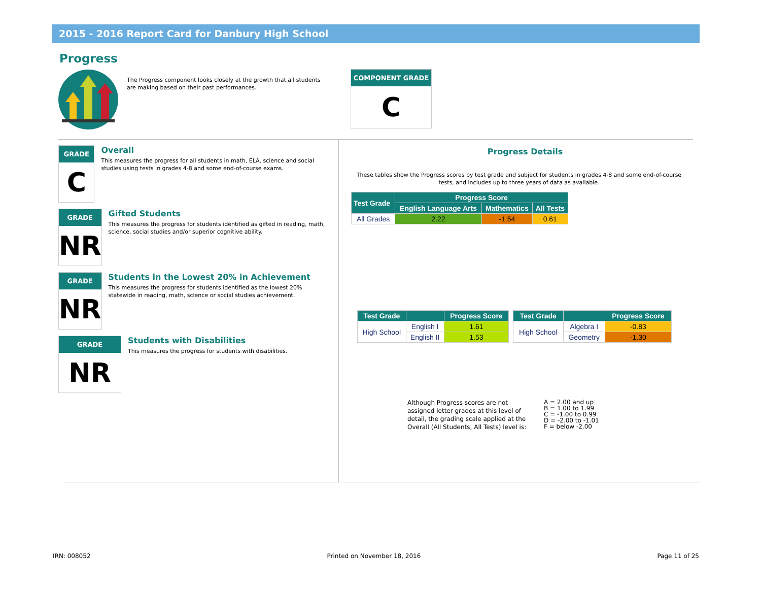2015 - 2016 Report Card for Danbury High School
Progress
The Progress component looks closely at the growth that all students are making based on their past performances.
COMPONENT GRADE
C
GRADE
C
Overall
This measures the progress for all students in math, ELA, science and social studies using tests in grades 4-8 and some end-of-course exams.
GRADE
NR
Gifted Students
This measures the progress for students identified as gifted in reading, math, science, social studies and/or superior cognitive ability.
GRADE
NR
Students in the Lowest 20% in Achievement
This measures the progress for students identified as the lowest 20% statewide in reading, math, science or social studies achievement.
GRADE
NR
Students with Disabilities
This measures the progress for students with disabilities.
Progress Details
These tables show the Progress scores by test grade and subject for students in grades 4-8 and some end-of-course tests, and includes up to three years of data as available.
| Test Grade | Progress Score | | |
| --- | --- | --- | --- |
| | English Language Arts | Mathematics | All Tests |
| All Grades | 2.22 | -1.54 | 0.61 |
| Test Grade | | Progress Score |
| --- | --- | --- |
| High School | English I | 1.61 |
| | English II | 1.53 |
| Test Grade | | Progress Score |
| --- | --- | --- |
| High School | Algebra I | -0.83 |
| | Geometry | -1.30 |
Although Progress scores are not assigned letter grades at this level of detail, the grading scale applied at the Overall (All Students, All Tests) level is:
A = 2.00 and up
B = 1.00 to 1.99
C = -1.00 to 0.99
D = -2.00 to -1.01
F = below -2.00
IRN: 008052 Printed on November 18, 2016 Page 11 of 25